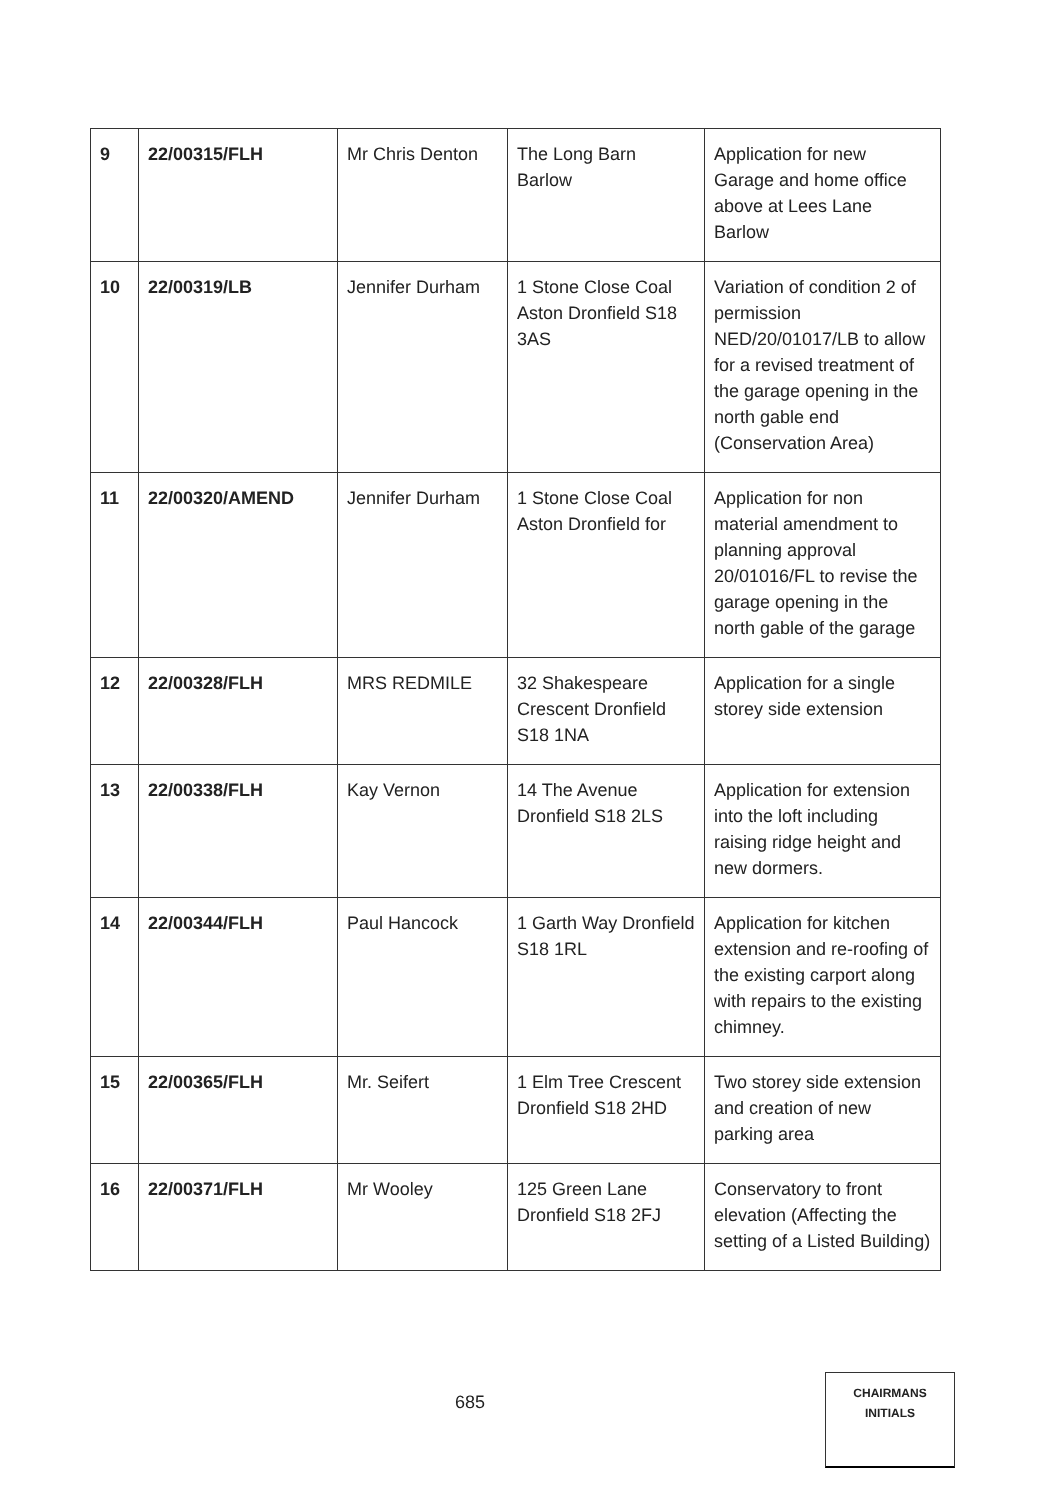| 9 | 22/00315/FLH | Mr Chris Denton | The Long Barn Barlow | Application for new Garage and home office above at Lees Lane Barlow |
| 10 | 22/00319/LB | Jennifer Durham | 1 Stone Close Coal Aston Dronfield S18 3AS | Variation of condition 2 of permission NED/20/01017/LB to allow for a revised treatment of the garage opening in the north gable end (Conservation Area) |
| 11 | 22/00320/AMEND | Jennifer Durham | 1 Stone Close Coal Aston Dronfield for | Application for non material amendment to planning approval 20/01016/FL to revise the garage opening in the north gable of the garage |
| 12 | 22/00328/FLH | MRS REDMILE | 32 Shakespeare Crescent Dronfield S18 1NA | Application for a single storey side extension |
| 13 | 22/00338/FLH | Kay Vernon | 14 The Avenue Dronfield S18 2LS | Application for extension into the loft including raising ridge height and new dormers. |
| 14 | 22/00344/FLH | Paul Hancock | 1 Garth Way Dronfield S18 1RL | Application for kitchen extension and re-roofing of the existing carport along with repairs to the existing chimney. |
| 15 | 22/00365/FLH | Mr. Seifert | 1 Elm Tree Crescent Dronfield S18 2HD | Two storey side extension and creation of new parking area |
| 16 | 22/00371/FLH | Mr Wooley | 125 Green Lane Dronfield S18 2FJ | Conservatory to front elevation (Affecting the setting of a Listed Building) |
685
CHAIRMANS
INITIALS